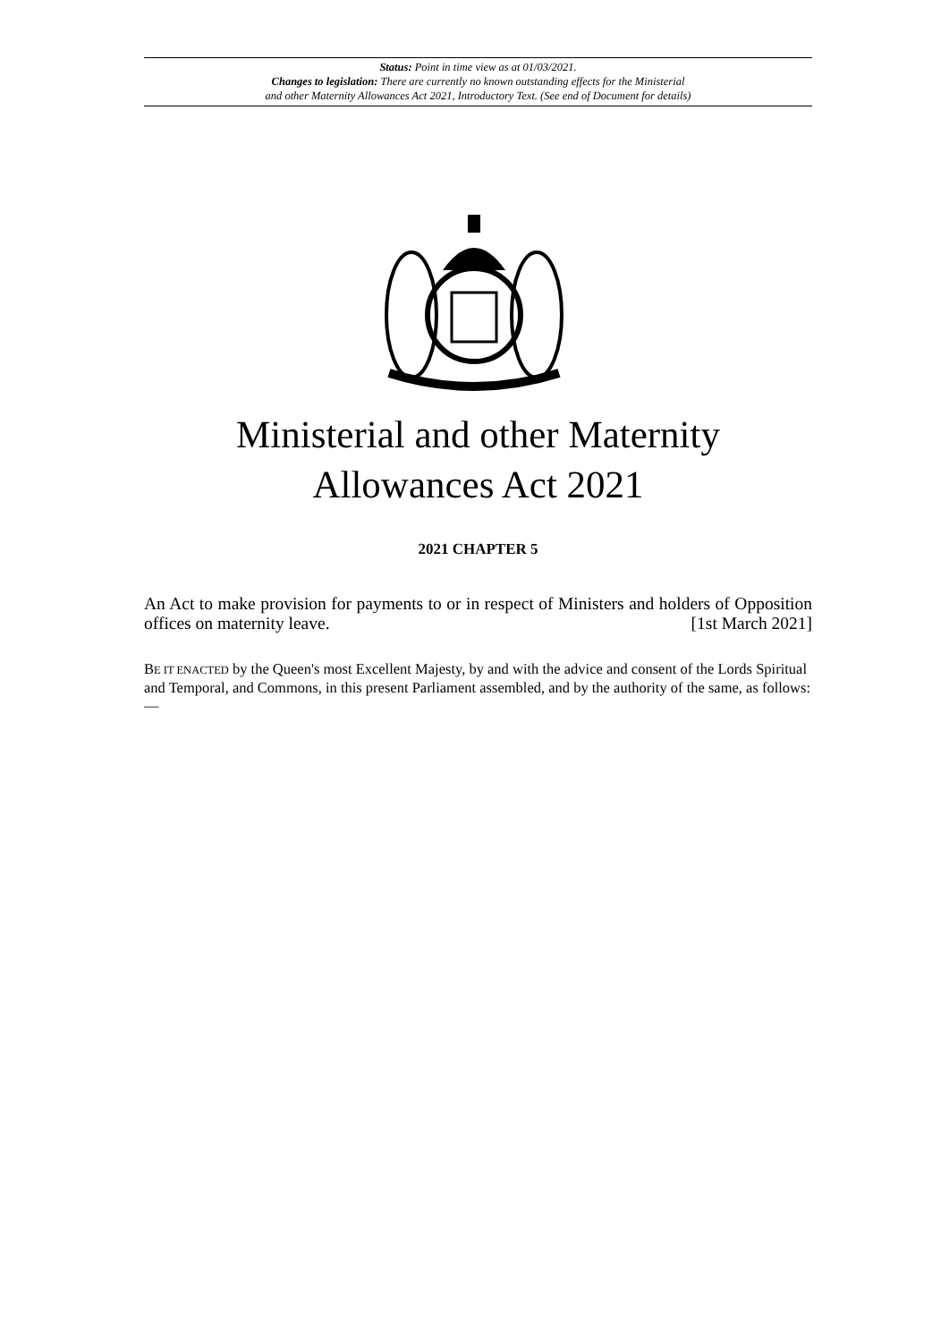Status: Point in time view as at 01/03/2021.
Changes to legislation: There are currently no known outstanding effects for the Ministerial
and other Maternity Allowances Act 2021, Introductory Text. (See end of Document for details)
Ministerial and other Maternity
Allowances Act 2021
2021 CHAPTER 5
An Act to make provision for payments to or in respect of Ministers and holders of Opposition offices on maternity leave. [1st March 2021]
BE IT ENACTED by the Queen's most Excellent Majesty, by and with the advice and consent of the Lords Spiritual and Temporal, and Commons, in this present Parliament assembled, and by the authority of the same, as follows:—